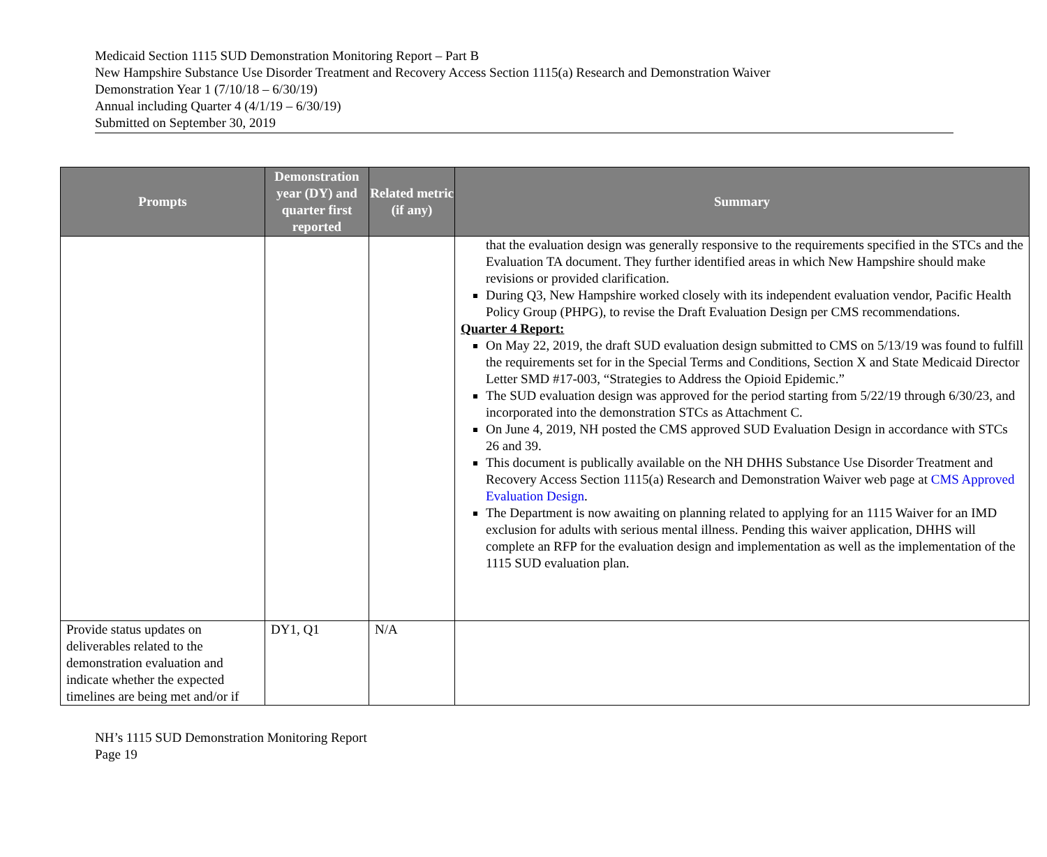Medicaid Section 1115 SUD Demonstration Monitoring Report – Part B
New Hampshire Substance Use Disorder Treatment and Recovery Access Section 1115(a) Research and Demonstration Waiver
Demonstration Year 1 (7/10/18 – 6/30/19)
Annual including Quarter 4 (4/1/19 – 6/30/19)
Submitted on September 30, 2019
| Prompts | Demonstration year (DY) and quarter first reported | Related metric (if any) | Summary |
| --- | --- | --- | --- |
| | | | that the evaluation design was generally responsive to the requirements specified in the STCs and the Evaluation TA document. They further identified areas in which New Hampshire should make revisions or provided clarification. During Q3, New Hampshire worked closely with its independent evaluation vendor, Pacific Health Policy Group (PHPG), to revise the Draft Evaluation Design per CMS recommendations. Quarter 4 Report: On May 22, 2019, the draft SUD evaluation design submitted to CMS on 5/13/19 was found to fulfill the requirements set for in the Special Terms and Conditions, Section X and State Medicaid Director Letter SMD #17-003, “Strategies to Address the Opioid Epidemic.” The SUD evaluation design was approved for the period starting from 5/22/19 through 6/30/23, and incorporated into the demonstration STCs as Attachment C. On June 4, 2019, NH posted the CMS approved SUD Evaluation Design in accordance with STCs 26 and 39. This document is publically available on the NH DHHS Substance Use Disorder Treatment and Recovery Access Section 1115(a) Research and Demonstration Waiver web page at CMS Approved Evaluation Design . The Department is now awaiting on planning related to applying for an 1115 Waiver for an IMD exclusion for adults with serious mental illness. Pending this waiver application, DHHS will complete an RFP for the evaluation design and implementation as well as the implementation of the 1115 SUD evaluation plan. |
| Provide status updates on deliverables related to the demonstration evaluation and indicate whether the expected timelines are being met and/or if | DY1, Q1 | N/A | |
NH’s 1115 SUD Demonstration Monitoring Report
Page 19